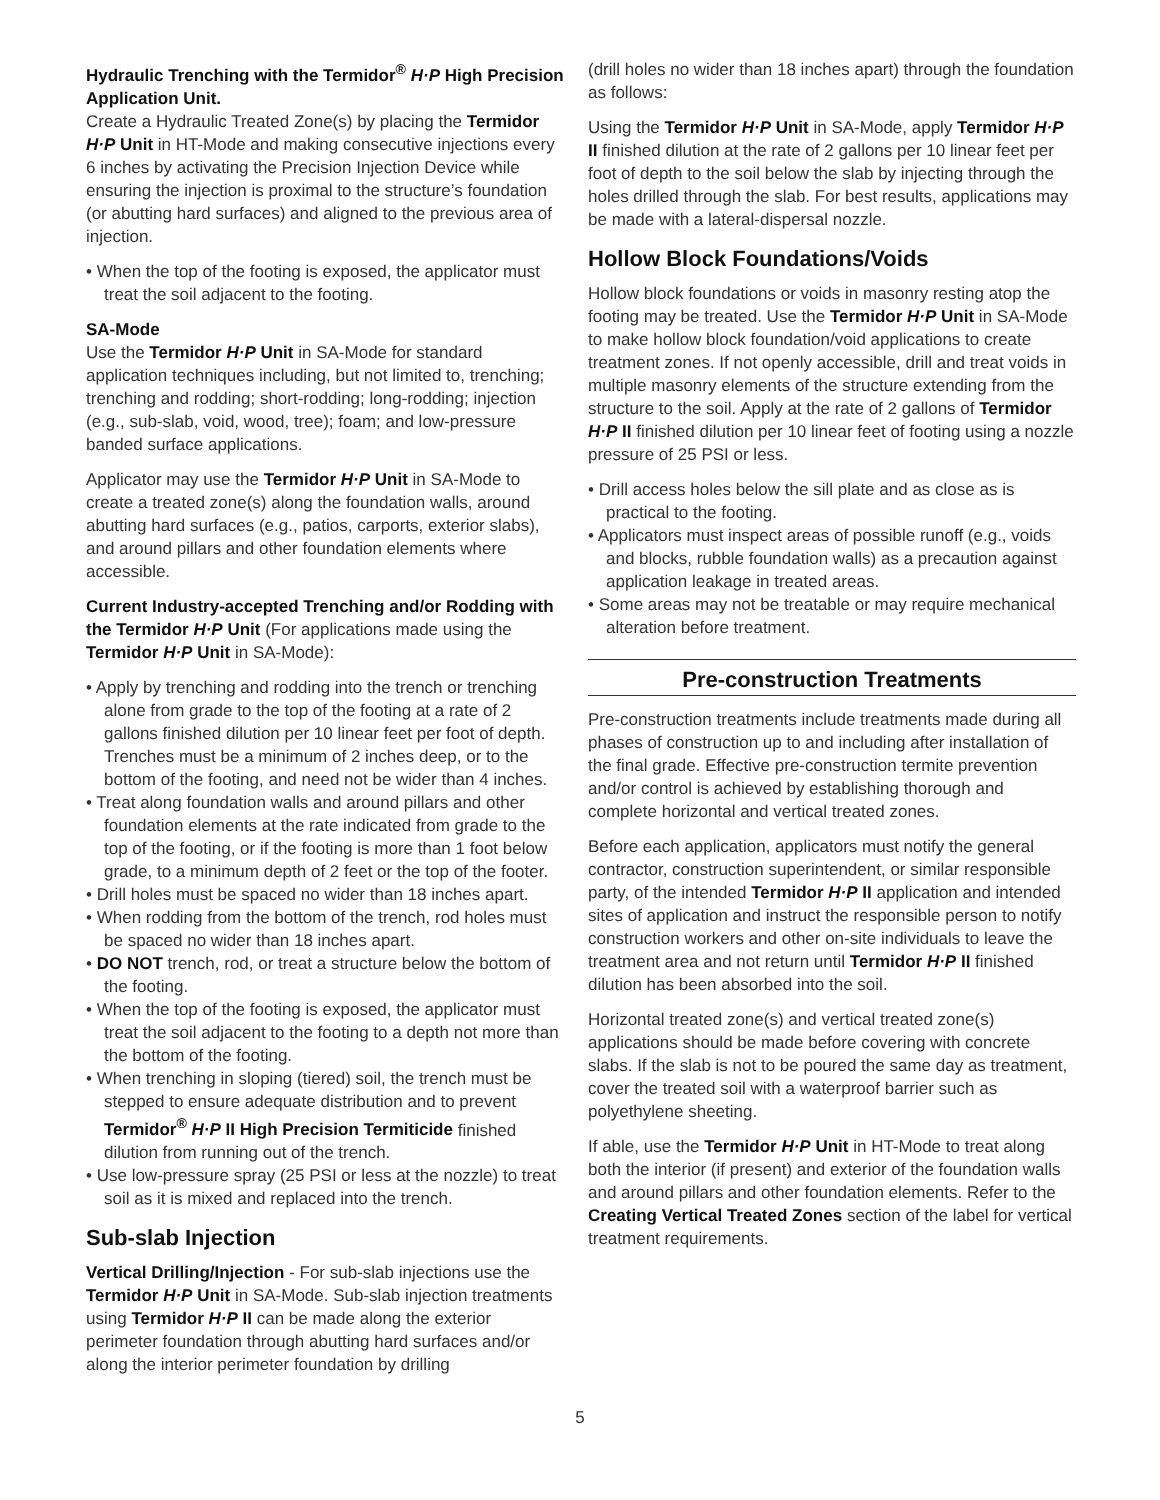Hydraulic Trenching with the Termidor<sup>®</sup> H·P High Precision Application Unit.
Create a Hydraulic Treated Zone(s) by placing the Termidor H·P Unit in HT-Mode and making consecutive injections every 6 inches by activating the Precision Injection Device while ensuring the injection is proximal to the structure’s foundation (or abutting hard surfaces) and aligned to the previous area of injection.
• When the top of the footing is exposed, the applicator must treat the soil adjacent to the footing.
SA-Mode
Use the Termidor H·P Unit in SA-Mode for standard application techniques including, but not limited to, trenching; trenching and rodding; short-rodding; long-rodding; injection (e.g., sub-slab, void, wood, tree); foam; and low-pressure banded surface applications.
Applicator may use the Termidor H·P Unit in SA-Mode to create a treated zone(s) along the foundation walls, around abutting hard surfaces (e.g., patios, carports, exterior slabs), and around pillars and other foundation elements where accessible.
Current Industry-accepted Trenching and/or Rodding with the Termidor H·P Unit (For applications made using the Termidor H·P Unit in SA-Mode):
• Apply by trenching and rodding into the trench or trenching alone from grade to the top of the footing at a rate of 2 gallons finished dilution per 10 linear feet per foot of depth. Trenches must be a minimum of 2 inches deep, or to the bottom of the footing, and need not be wider than 4 inches.
• Treat along foundation walls and around pillars and other foundation elements at the rate indicated from grade to the top of the footing, or if the footing is more than 1 foot below grade, to a minimum depth of 2 feet or the top of the footer.
• Drill holes must be spaced no wider than 18 inches apart.
• When rodding from the bottom of the trench, rod holes must be spaced no wider than 18 inches apart.
• DO NOT trench, rod, or treat a structure below the bottom of the footing.
• When the top of the footing is exposed, the applicator must treat the soil adjacent to the footing to a depth not more than the bottom of the footing.
• When trenching in sloping (tiered) soil, the trench must be stepped to ensure adequate distribution and to prevent Termidor<sup>®</sup> H·P II High Precision Termiticide finished dilution from running out of the trench.
• Use low-pressure spray (25 PSI or less at the nozzle) to treat soil as it is mixed and replaced into the trench.
Sub-slab Injection
Vertical Drilling/Injection - For sub-slab injections use the Termidor H·P Unit in SA-Mode. Sub-slab injection treatments using Termidor H·P II can be made along the exterior perimeter foundation through abutting hard surfaces and/or along the interior perimeter foundation by drilling
(drill holes no wider than 18 inches apart) through the foundation as follows:
Using the Termidor H·P Unit in SA-Mode, apply Termidor H·P II finished dilution at the rate of 2 gallons per 10 linear feet per foot of depth to the soil below the slab by injecting through the holes drilled through the slab. For best results, applications may be made with a lateral-dispersal nozzle.
Hollow Block Foundations/Voids
Hollow block foundations or voids in masonry resting atop the footing may be treated. Use the Termidor H·P Unit in SA-Mode to make hollow block foundation/void applications to create treatment zones. If not openly accessible, drill and treat voids in multiple masonry elements of the structure extending from the structure to the soil. Apply at the rate of 2 gallons of Termidor H·P II finished dilution per 10 linear feet of footing using a nozzle pressure of 25 PSI or less.
• Drill access holes below the sill plate and as close as is practical to the footing.
• Applicators must inspect areas of possible runoff (e.g., voids and blocks, rubble foundation walls) as a precaution against application leakage in treated areas.
• Some areas may not be treatable or may require mechanical alteration before treatment.
Pre-construction Treatments
Pre-construction treatments include treatments made during all phases of construction up to and including after installation of the final grade. Effective pre-construction termite prevention and/or control is achieved by establishing thorough and complete horizontal and vertical treated zones.
Before each application, applicators must notify the general contractor, construction superintendent, or similar responsible party, of the intended Termidor H·P II application and intended sites of application and instruct the responsible person to notify construction workers and other on-site individuals to leave the treatment area and not return until Termidor H·P II finished dilution has been absorbed into the soil.
Horizontal treated zone(s) and vertical treated zone(s) applications should be made before covering with concrete slabs. If the slab is not to be poured the same day as treatment, cover the treated soil with a waterproof barrier such as polyethylene sheeting.
If able, use the Termidor H·P Unit in HT-Mode to treat along both the interior (if present) and exterior of the foundation walls and around pillars and other foundation elements. Refer to the Creating Vertical Treated Zones section of the label for vertical treatment requirements.
5